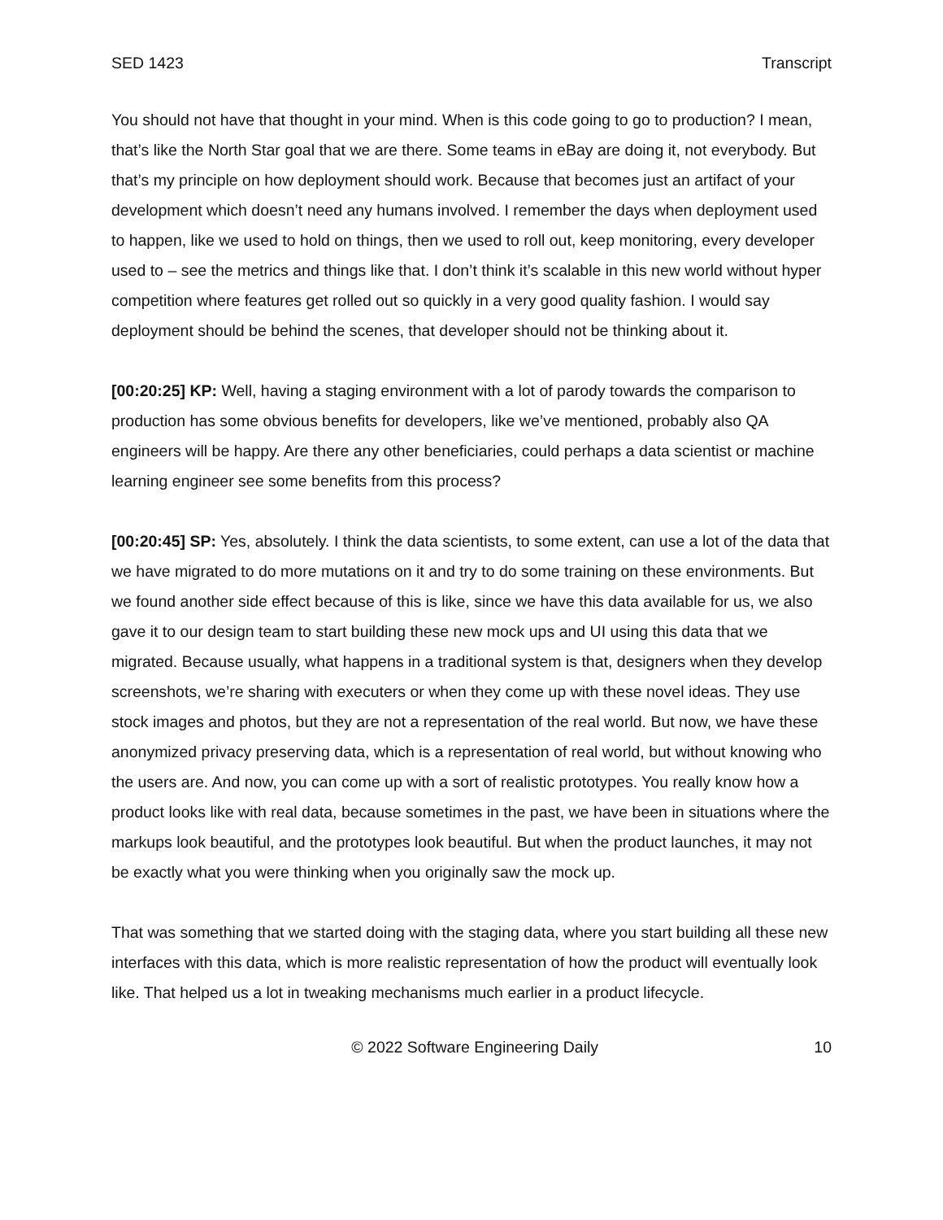SED 1423 Transcript
You should not have that thought in your mind. When is this code going to go to production? I mean, that’s like the North Star goal that we are there. Some teams in eBay are doing it, not everybody. But that’s my principle on how deployment should work. Because that becomes just an artifact of your development which doesn’t need any humans involved. I remember the days when deployment used to happen, like we used to hold on things, then we used to roll out, keep monitoring, every developer used to – see the metrics and things like that. I don’t think it’s scalable in this new world without hyper competition where features get rolled out so quickly in a very good quality fashion. I would say deployment should be behind the scenes, that developer should not be thinking about it.
[00:20:25] KP: Well, having a staging environment with a lot of parody towards the comparison to production has some obvious benefits for developers, like we’ve mentioned, probably also QA engineers will be happy. Are there any other beneficiaries, could perhaps a data scientist or machine learning engineer see some benefits from this process?
[00:20:45] SP: Yes, absolutely. I think the data scientists, to some extent, can use a lot of the data that we have migrated to do more mutations on it and try to do some training on these environments. But we found another side effect because of this is like, since we have this data available for us, we also gave it to our design team to start building these new mock ups and UI using this data that we migrated. Because usually, what happens in a traditional system is that, designers when they develop screenshots, we’re sharing with executers or when they come up with these novel ideas. They use stock images and photos, but they are not a representation of the real world. But now, we have these anonymized privacy preserving data, which is a representation of real world, but without knowing who the users are. And now, you can come up with a sort of realistic prototypes. You really know how a product looks like with real data, because sometimes in the past, we have been in situations where the markups look beautiful, and the prototypes look beautiful. But when the product launches, it may not be exactly what you were thinking when you originally saw the mock up.
That was something that we started doing with the staging data, where you start building all these new interfaces with this data, which is more realistic representation of how the product will eventually look like. That helped us a lot in tweaking mechanisms much earlier in a product lifecycle.
© 2022 Software Engineering Daily 10